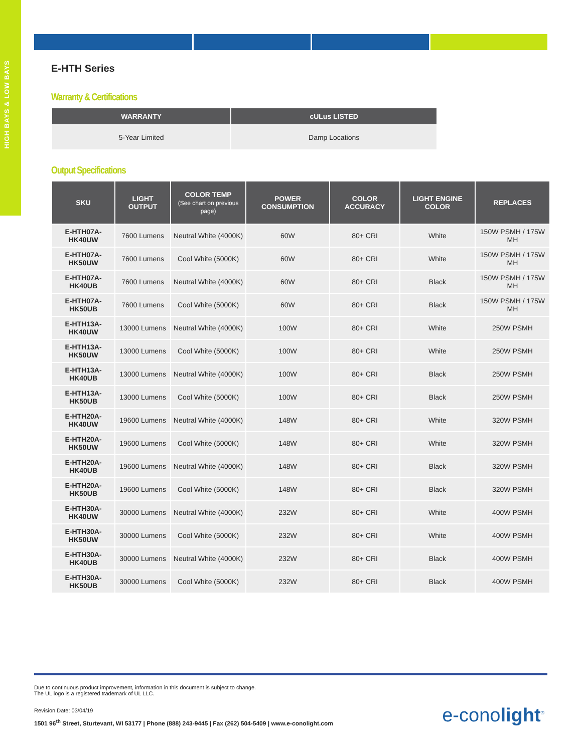HIGH BAYS & LOW BAYS
E-HTH Series
Warranty & Certifications
| WARRANTY | cULus LISTED |
| --- | --- |
| 5-Year Limited | Damp Locations |
Output Specifications
| SKU | LIGHT OUTPUT | COLOR TEMP (See chart on previous page) | POWER CONSUMPTION | COLOR ACCURACY | LIGHT ENGINE COLOR | REPLACES |
| --- | --- | --- | --- | --- | --- | --- |
| E-HTH07A-HK40UW | 7600 Lumens | Neutral White (4000K) | 60W | 80+ CRI | White | 150W PSMH / 175W MH |
| E-HTH07A-HK50UW | 7600 Lumens | Cool White (5000K) | 60W | 80+ CRI | White | 150W PSMH / 175W MH |
| E-HTH07A-HK40UB | 7600 Lumens | Neutral White (4000K) | 60W | 80+ CRI | Black | 150W PSMH / 175W MH |
| E-HTH07A-HK50UB | 7600 Lumens | Cool White (5000K) | 60W | 80+ CRI | Black | 150W PSMH / 175W MH |
| E-HTH13A-HK40UW | 13000 Lumens | Neutral White (4000K) | 100W | 80+ CRI | White | 250W PSMH |
| E-HTH13A-HK50UW | 13000 Lumens | Cool White (5000K) | 100W | 80+ CRI | White | 250W PSMH |
| E-HTH13A-HK40UB | 13000 Lumens | Neutral White (4000K) | 100W | 80+ CRI | Black | 250W PSMH |
| E-HTH13A-HK50UB | 13000 Lumens | Cool White (5000K) | 100W | 80+ CRI | Black | 250W PSMH |
| E-HTH20A-HK40UW | 19600 Lumens | Neutral White (4000K) | 148W | 80+ CRI | White | 320W PSMH |
| E-HTH20A-HK50UW | 19600 Lumens | Cool White (5000K) | 148W | 80+ CRI | White | 320W PSMH |
| E-HTH20A-HK40UB | 19600 Lumens | Neutral White (4000K) | 148W | 80+ CRI | Black | 320W PSMH |
| E-HTH20A-HK50UB | 19600 Lumens | Cool White (5000K) | 148W | 80+ CRI | Black | 320W PSMH |
| E-HTH30A-HK40UW | 30000 Lumens | Neutral White (4000K) | 232W | 80+ CRI | White | 400W PSMH |
| E-HTH30A-HK50UW | 30000 Lumens | Cool White (5000K) | 232W | 80+ CRI | White | 400W PSMH |
| E-HTH30A-HK40UB | 30000 Lumens | Neutral White (4000K) | 232W | 80+ CRI | Black | 400W PSMH |
| E-HTH30A-HK50UB | 30000 Lumens | Cool White (5000K) | 232W | 80+ CRI | Black | 400W PSMH |
Due to continuous product improvement, information in this document is subject to change.
The UL logo is a registered trademark of UL LLC.
Revision Date: 03/04/19
1501 96<sup>th</sup> Street, Sturtevant, WI 53177 | Phone (888) 243-9445 | Fax (262) 504-5409 | www.e-conolight.com
e-conolight<sup>®</sup>